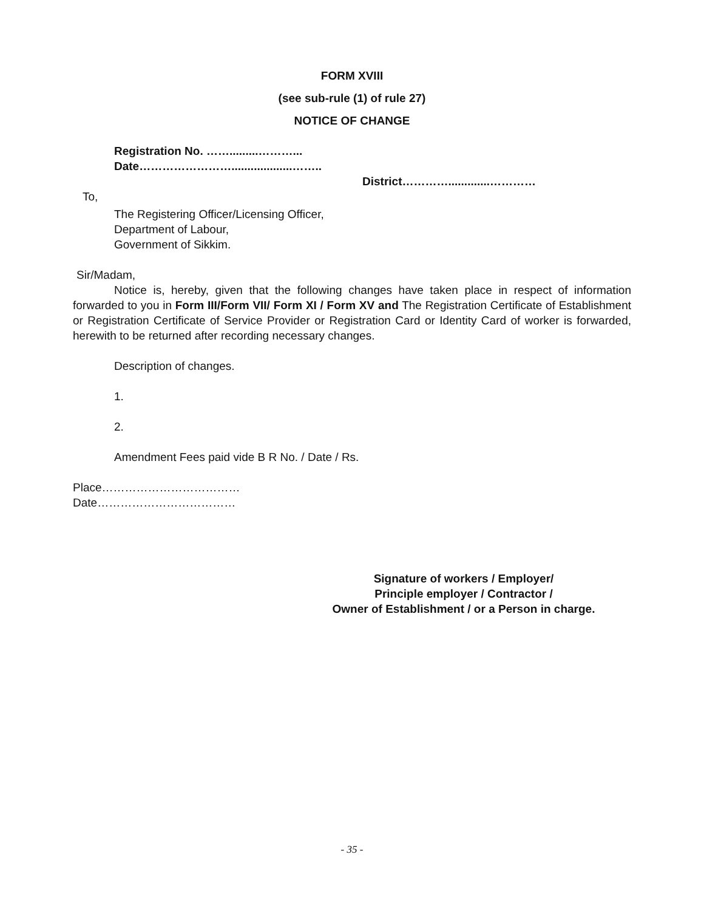FORM XVIII
(see sub-rule (1) of rule 27)
NOTICE OF CHANGE
Registration No. …….........………...
Date……………………...................……..
District………….............…………
To,
The Registering Officer/Licensing Officer,
Department of Labour,
Government of Sikkim.
Sir/Madam,
Notice is, hereby, given that the following changes have taken place in respect of information forwarded to you in Form III/Form VII/ Form XI / Form XV and The Registration Certificate of Establishment or Registration Certificate of Service Provider or Registration Card or Identity Card of worker is forwarded, herewith to be returned after recording necessary changes.
Description of changes.
1.
2.
Amendment Fees paid vide B R No. / Date / Rs.
Place………………………………
Date………………………………
Signature of workers / Employer/
Principle employer / Contractor /
Owner of Establishment / or a Person in charge.
- 35 -